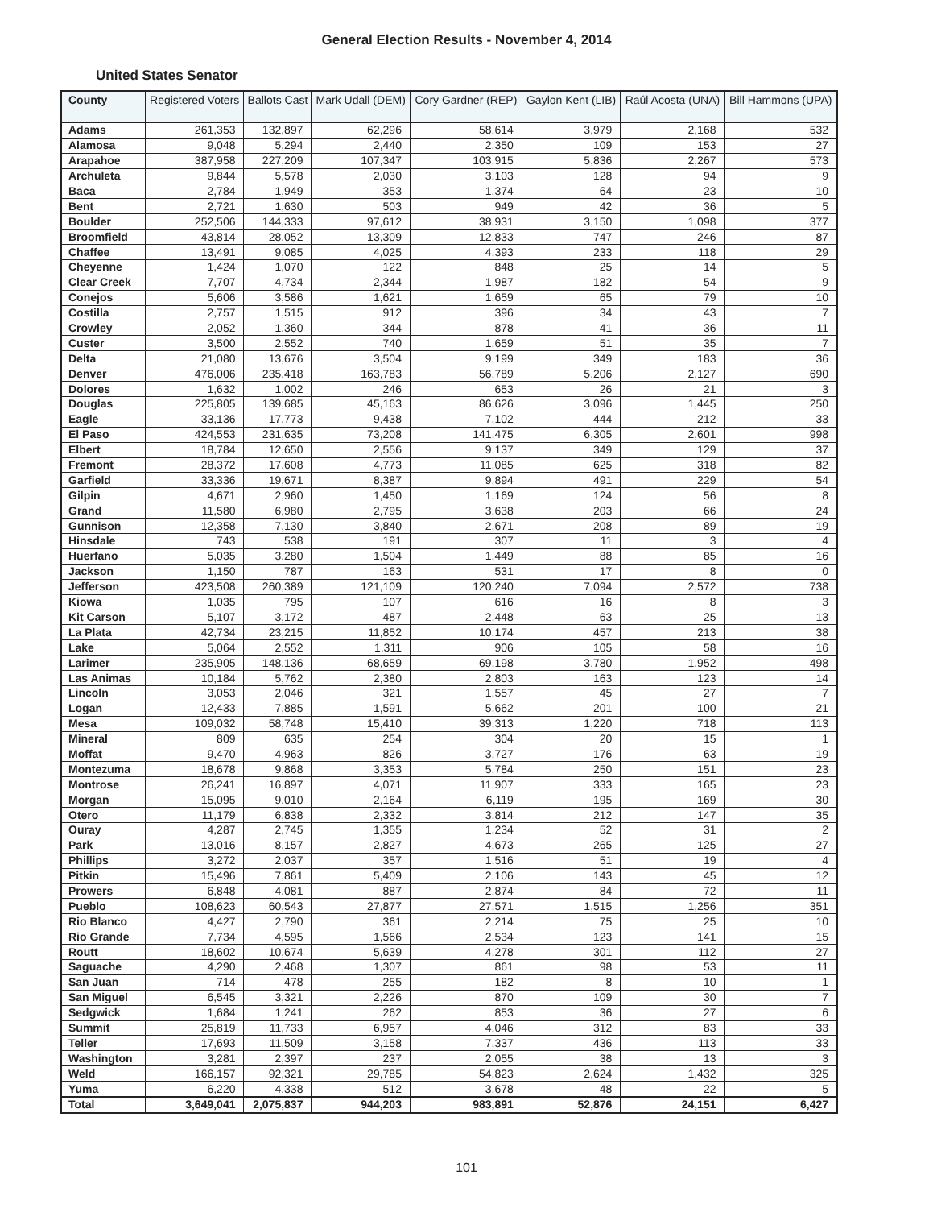General Election Results - November 4, 2014
United States Senator
| County | Registered Voters | Ballots Cast | Mark Udall (DEM) | Cory Gardner (REP) | Gaylon Kent (LIB) | Raúl Acosta (UNA) | Bill Hammons (UPA) |
| --- | --- | --- | --- | --- | --- | --- | --- |
| Adams | 261,353 | 132,897 | 62,296 | 58,614 | 3,979 | 2,168 | 532 |
| Alamosa | 9,048 | 5,294 | 2,440 | 2,350 | 109 | 153 | 27 |
| Arapahoe | 387,958 | 227,209 | 107,347 | 103,915 | 5,836 | 2,267 | 573 |
| Archuleta | 9,844 | 5,578 | 2,030 | 3,103 | 128 | 94 | 9 |
| Baca | 2,784 | 1,949 | 353 | 1,374 | 64 | 23 | 10 |
| Bent | 2,721 | 1,630 | 503 | 949 | 42 | 36 | 5 |
| Boulder | 252,506 | 144,333 | 97,612 | 38,931 | 3,150 | 1,098 | 377 |
| Broomfield | 43,814 | 28,052 | 13,309 | 12,833 | 747 | 246 | 87 |
| Chaffee | 13,491 | 9,085 | 4,025 | 4,393 | 233 | 118 | 29 |
| Cheyenne | 1,424 | 1,070 | 122 | 848 | 25 | 14 | 5 |
| Clear Creek | 7,707 | 4,734 | 2,344 | 1,987 | 182 | 54 | 9 |
| Conejos | 5,606 | 3,586 | 1,621 | 1,659 | 65 | 79 | 10 |
| Costilla | 2,757 | 1,515 | 912 | 396 | 34 | 43 | 7 |
| Crowley | 2,052 | 1,360 | 344 | 878 | 41 | 36 | 11 |
| Custer | 3,500 | 2,552 | 740 | 1,659 | 51 | 35 | 7 |
| Delta | 21,080 | 13,676 | 3,504 | 9,199 | 349 | 183 | 36 |
| Denver | 476,006 | 235,418 | 163,783 | 56,789 | 5,206 | 2,127 | 690 |
| Dolores | 1,632 | 1,002 | 246 | 653 | 26 | 21 | 3 |
| Douglas | 225,805 | 139,685 | 45,163 | 86,626 | 3,096 | 1,445 | 250 |
| Eagle | 33,136 | 17,773 | 9,438 | 7,102 | 444 | 212 | 33 |
| El Paso | 424,553 | 231,635 | 73,208 | 141,475 | 6,305 | 2,601 | 998 |
| Elbert | 18,784 | 12,650 | 2,556 | 9,137 | 349 | 129 | 37 |
| Fremont | 28,372 | 17,608 | 4,773 | 11,085 | 625 | 318 | 82 |
| Garfield | 33,336 | 19,671 | 8,387 | 9,894 | 491 | 229 | 54 |
| Gilpin | 4,671 | 2,960 | 1,450 | 1,169 | 124 | 56 | 8 |
| Grand | 11,580 | 6,980 | 2,795 | 3,638 | 203 | 66 | 24 |
| Gunnison | 12,358 | 7,130 | 3,840 | 2,671 | 208 | 89 | 19 |
| Hinsdale | 743 | 538 | 191 | 307 | 11 | 3 | 4 |
| Huerfano | 5,035 | 3,280 | 1,504 | 1,449 | 88 | 85 | 16 |
| Jackson | 1,150 | 787 | 163 | 531 | 17 | 8 | 0 |
| Jefferson | 423,508 | 260,389 | 121,109 | 120,240 | 7,094 | 2,572 | 738 |
| Kiowa | 1,035 | 795 | 107 | 616 | 16 | 8 | 3 |
| Kit Carson | 5,107 | 3,172 | 487 | 2,448 | 63 | 25 | 13 |
| La Plata | 42,734 | 23,215 | 11,852 | 10,174 | 457 | 213 | 38 |
| Lake | 5,064 | 2,552 | 1,311 | 906 | 105 | 58 | 16 |
| Larimer | 235,905 | 148,136 | 68,659 | 69,198 | 3,780 | 1,952 | 498 |
| Las Animas | 10,184 | 5,762 | 2,380 | 2,803 | 163 | 123 | 14 |
| Lincoln | 3,053 | 2,046 | 321 | 1,557 | 45 | 27 | 7 |
| Logan | 12,433 | 7,885 | 1,591 | 5,662 | 201 | 100 | 21 |
| Mesa | 109,032 | 58,748 | 15,410 | 39,313 | 1,220 | 718 | 113 |
| Mineral | 809 | 635 | 254 | 304 | 20 | 15 | 1 |
| Moffat | 9,470 | 4,963 | 826 | 3,727 | 176 | 63 | 19 |
| Montezuma | 18,678 | 9,868 | 3,353 | 5,784 | 250 | 151 | 23 |
| Montrose | 26,241 | 16,897 | 4,071 | 11,907 | 333 | 165 | 23 |
| Morgan | 15,095 | 9,010 | 2,164 | 6,119 | 195 | 169 | 30 |
| Otero | 11,179 | 6,838 | 2,332 | 3,814 | 212 | 147 | 35 |
| Ouray | 4,287 | 2,745 | 1,355 | 1,234 | 52 | 31 | 2 |
| Park | 13,016 | 8,157 | 2,827 | 4,673 | 265 | 125 | 27 |
| Phillips | 3,272 | 2,037 | 357 | 1,516 | 51 | 19 | 4 |
| Pitkin | 15,496 | 7,861 | 5,409 | 2,106 | 143 | 45 | 12 |
| Prowers | 6,848 | 4,081 | 887 | 2,874 | 84 | 72 | 11 |
| Pueblo | 108,623 | 60,543 | 27,877 | 27,571 | 1,515 | 1,256 | 351 |
| Rio Blanco | 4,427 | 2,790 | 361 | 2,214 | 75 | 25 | 10 |
| Rio Grande | 7,734 | 4,595 | 1,566 | 2,534 | 123 | 141 | 15 |
| Routt | 18,602 | 10,674 | 5,639 | 4,278 | 301 | 112 | 27 |
| Saguache | 4,290 | 2,468 | 1,307 | 861 | 98 | 53 | 11 |
| San Juan | 714 | 478 | 255 | 182 | 8 | 10 | 1 |
| San Miguel | 6,545 | 3,321 | 2,226 | 870 | 109 | 30 | 7 |
| Sedgwick | 1,684 | 1,241 | 262 | 853 | 36 | 27 | 6 |
| Summit | 25,819 | 11,733 | 6,957 | 4,046 | 312 | 83 | 33 |
| Teller | 17,693 | 11,509 | 3,158 | 7,337 | 436 | 113 | 33 |
| Washington | 3,281 | 2,397 | 237 | 2,055 | 38 | 13 | 3 |
| Weld | 166,157 | 92,321 | 29,785 | 54,823 | 2,624 | 1,432 | 325 |
| Yuma | 6,220 | 4,338 | 512 | 3,678 | 48 | 22 | 5 |
| Total | 3,649,041 | 2,075,837 | 944,203 | 983,891 | 52,876 | 24,151 | 6,427 |
101